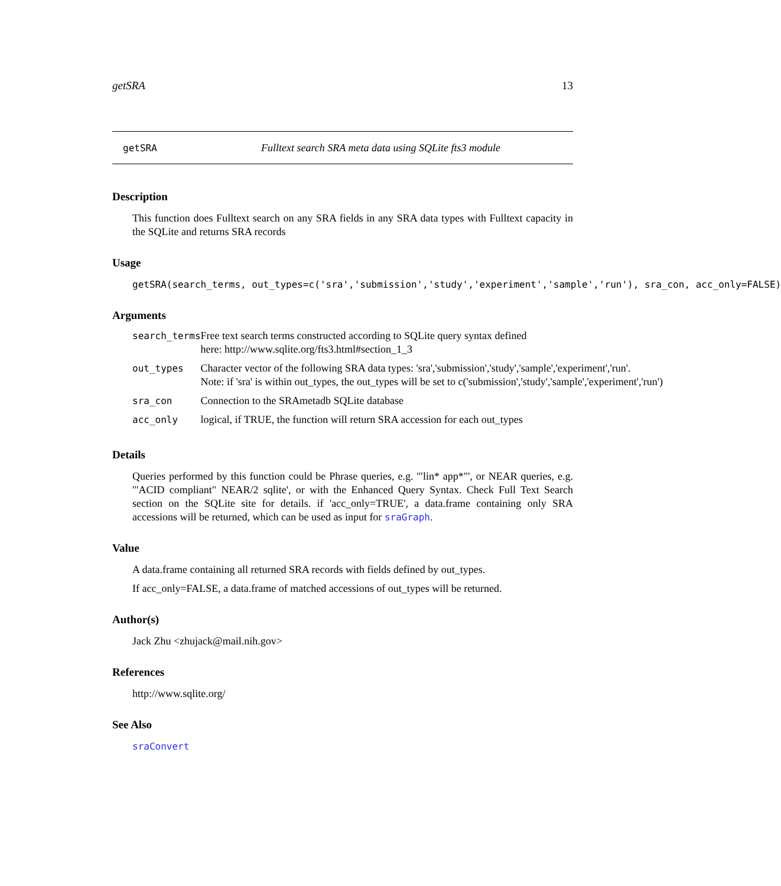getSRA 13
getSRA Fulltext search SRA meta data using SQLite fts3 module
Description
This function does Fulltext search on any SRA fields in any SRA data types with Fulltext capacity in the SQLite and returns SRA records
Usage
getSRA(search_terms, out_types=c('sra','submission','study','experiment','sample','run'), sra_con, acc_only=FALSE)
Arguments
| search_terms | Free text search terms constructed according to SQLite query syntax defined here: http://www.sqlite.org/fts3.html#section_1_3 |
| out_types | Character vector of the following SRA data types: 'sra','submission','study','sample','experiment','run'. Note: if 'sra' is within out_types, the out_types will be set to c('submission','study','sample','experiment','run') |
| sra_con | Connection to the SRAmetadb SQLite database |
| acc_only | logical, if TRUE, the function will return SRA accession for each out_types |
Details
Queries performed by this function could be Phrase queries, e.g. '"lin* app*"', or NEAR queries, e.g. '"ACID compliant" NEAR/2 sqlite', or with the Enhanced Query Syntax. Check Full Text Search section on the SQLite site for details. if 'acc_only=TRUE', a data.frame containing only SRA accessions will be returned, which can be used as input for sraGraph.
Value
A data.frame containing all returned SRA records with fields defined by out_types.
If acc_only=FALSE, a data.frame of matched accessions of out_types will be returned.
Author(s)
Jack Zhu <zhujack@mail.nih.gov>
References
http://www.sqlite.org/
See Also
sraConvert